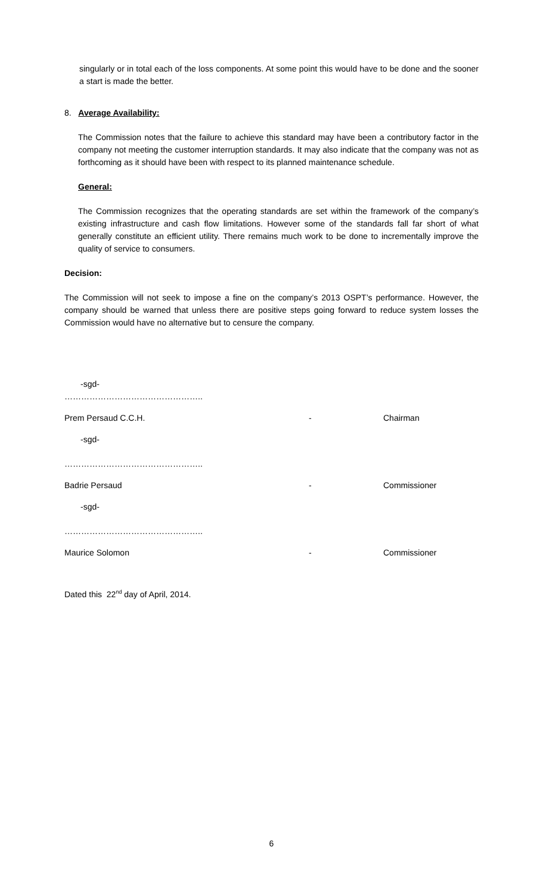singularly or in total each of the loss components. At some point this would have to be done and the sooner a start is made the better.
8. Average Availability:
The Commission notes that the failure to achieve this standard may have been a contributory factor in the company not meeting the customer interruption standards. It may also indicate that the company was not as forthcoming as it should have been with respect to its planned maintenance schedule.
General:
The Commission recognizes that the operating standards are set within the framework of the company’s existing infrastructure and cash flow limitations. However some of the standards fall far short of what generally constitute an efficient utility. There remains much work to be done to incrementally improve the quality of service to consumers.
Decision:
The Commission will not seek to impose a fine on the company’s 2013 OSPT’s performance. However, the company should be warned that unless there are positive steps going forward to reduce system losses the Commission would have no alternative but to censure the company.
-sgd-
…………………………………………..
Prem Persaud C.C.H. - Chairman
-sgd-
…………………………………………..
Badrie Persaud - Commissioner
-sgd-
…………………………………………..
Maurice Solomon - Commissioner
Dated this 22<sup>nd</sup> day of April, 2014.
6